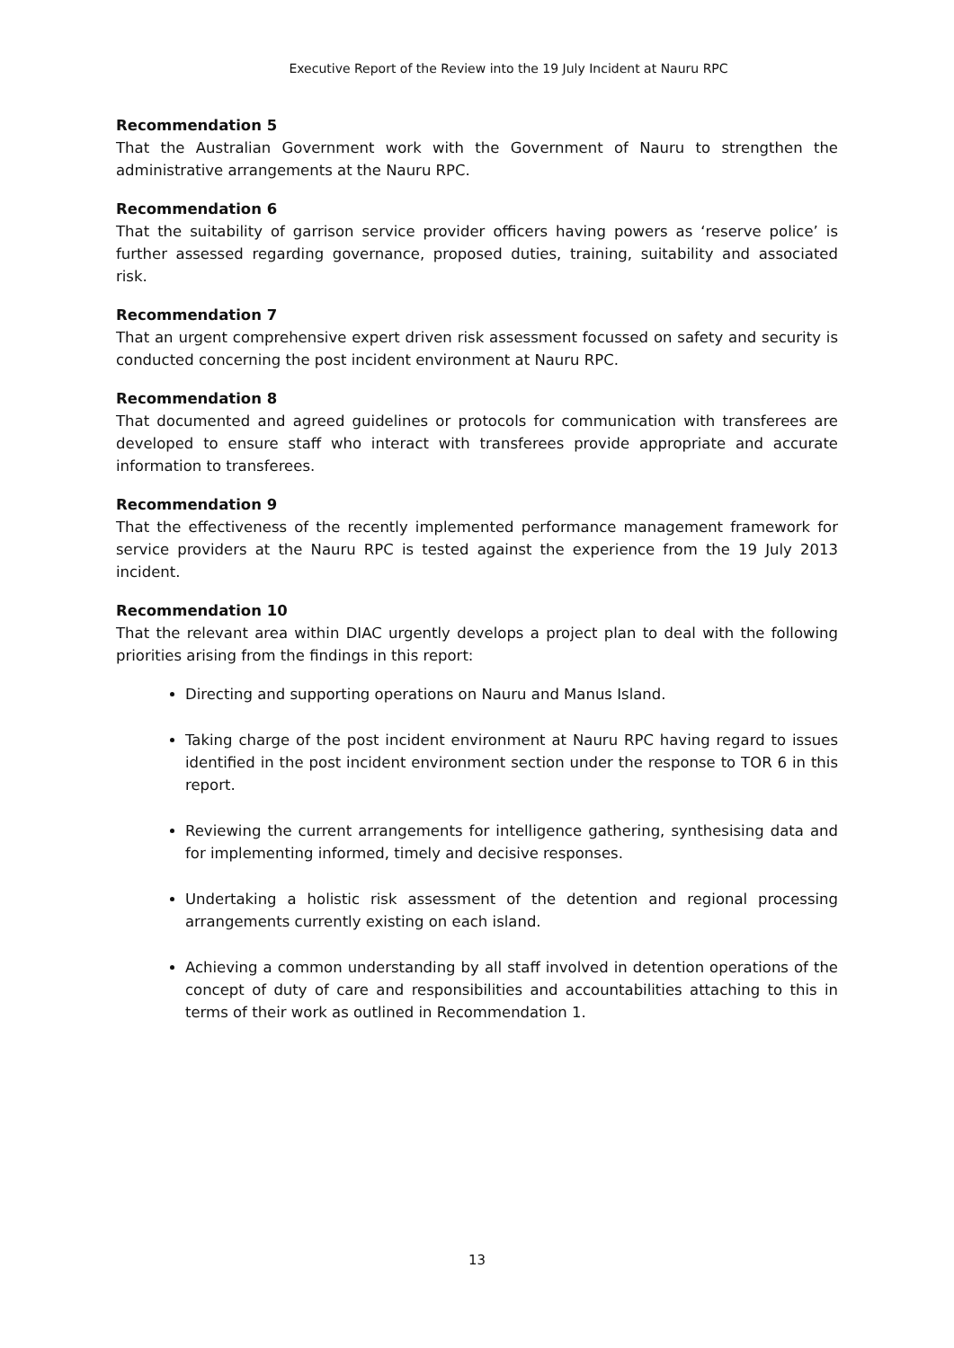Executive Report of the Review into the 19 July Incident at Nauru RPC
Recommendation 5
That the Australian Government work with the Government of Nauru to strengthen the administrative arrangements at the Nauru RPC.
Recommendation 6
That the suitability of garrison service provider officers having powers as ‘reserve police’ is further assessed regarding governance, proposed duties, training, suitability and associated risk.
Recommendation 7
That an urgent comprehensive expert driven risk assessment focussed on safety and security is conducted concerning the post incident environment at Nauru RPC.
Recommendation 8
That documented and agreed guidelines or protocols for communication with transferees are developed to ensure staff who interact with transferees provide appropriate and accurate information to transferees.
Recommendation 9
That the effectiveness of the recently implemented performance management framework for service providers at the Nauru RPC is tested against the experience from the 19 July 2013 incident.
Recommendation 10
That the relevant area within DIAC urgently develops a project plan to deal with the following priorities arising from the findings in this report:
Directing and supporting operations on Nauru and Manus Island.
Taking charge of the post incident environment at Nauru RPC having regard to issues identified in the post incident environment section under the response to TOR 6 in this report.
Reviewing the current arrangements for intelligence gathering, synthesising data and for implementing informed, timely and decisive responses.
Undertaking a holistic risk assessment of the detention and regional processing arrangements currently existing on each island.
Achieving a common understanding by all staff involved in detention operations of the concept of duty of care and responsibilities and accountabilities attaching to this in terms of their work as outlined in Recommendation 1.
13